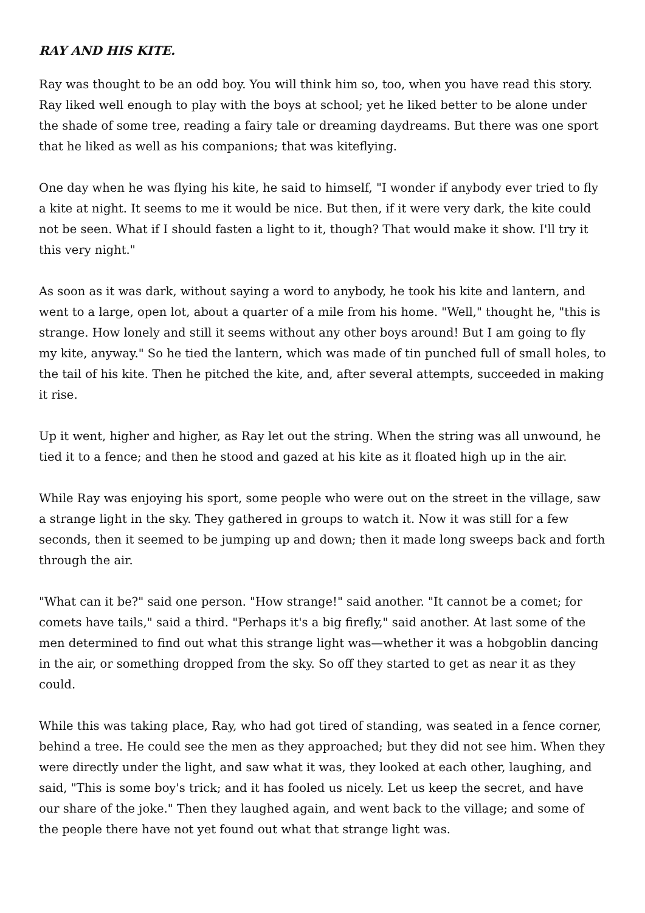RAY AND HIS KITE.
Ray was thought to be an odd boy. You will think him so, too, when you have read this story. Ray liked well enough to play with the boys at school; yet he liked better to be alone under the shade of some tree, reading a fairy tale or dreaming daydreams. But there was one sport that he liked as well as his companions; that was kiteflying.
One day when he was flying his kite, he said to himself, "I wonder if anybody ever tried to fly a kite at night. It seems to me it would be nice. But then, if it were very dark, the kite could not be seen. What if I should fasten a light to it, though? That would make it show. I'll try it this very night."
As soon as it was dark, without saying a word to anybody, he took his kite and lantern, and went to a large, open lot, about a quarter of a mile from his home. "Well," thought he, "this is strange. How lonely and still it seems without any other boys around! But I am going to fly my kite, anyway." So he tied the lantern, which was made of tin punched full of small holes, to the tail of his kite. Then he pitched the kite, and, after several attempts, succeeded in making it rise.
Up it went, higher and higher, as Ray let out the string. When the string was all unwound, he tied it to a fence; and then he stood and gazed at his kite as it floated high up in the air.
While Ray was enjoying his sport, some people who were out on the street in the village, saw a strange light in the sky. They gathered in groups to watch it. Now it was still for a few seconds, then it seemed to be jumping up and down; then it made long sweeps back and forth through the air.
"What can it be?" said one person. "How strange!" said another. "It cannot be a comet; for comets have tails," said a third. "Perhaps it's a big firefly," said another. At last some of the men determined to find out what this strange light was—whether it was a hobgoblin dancing in the air, or something dropped from the sky. So off they started to get as near it as they could.
While this was taking place, Ray, who had got tired of standing, was seated in a fence corner, behind a tree. He could see the men as they approached; but they did not see him. When they were directly under the light, and saw what it was, they looked at each other, laughing, and said, "This is some boy's trick; and it has fooled us nicely. Let us keep the secret, and have our share of the joke." Then they laughed again, and went back to the village; and some of the people there have not yet found out what that strange light was.